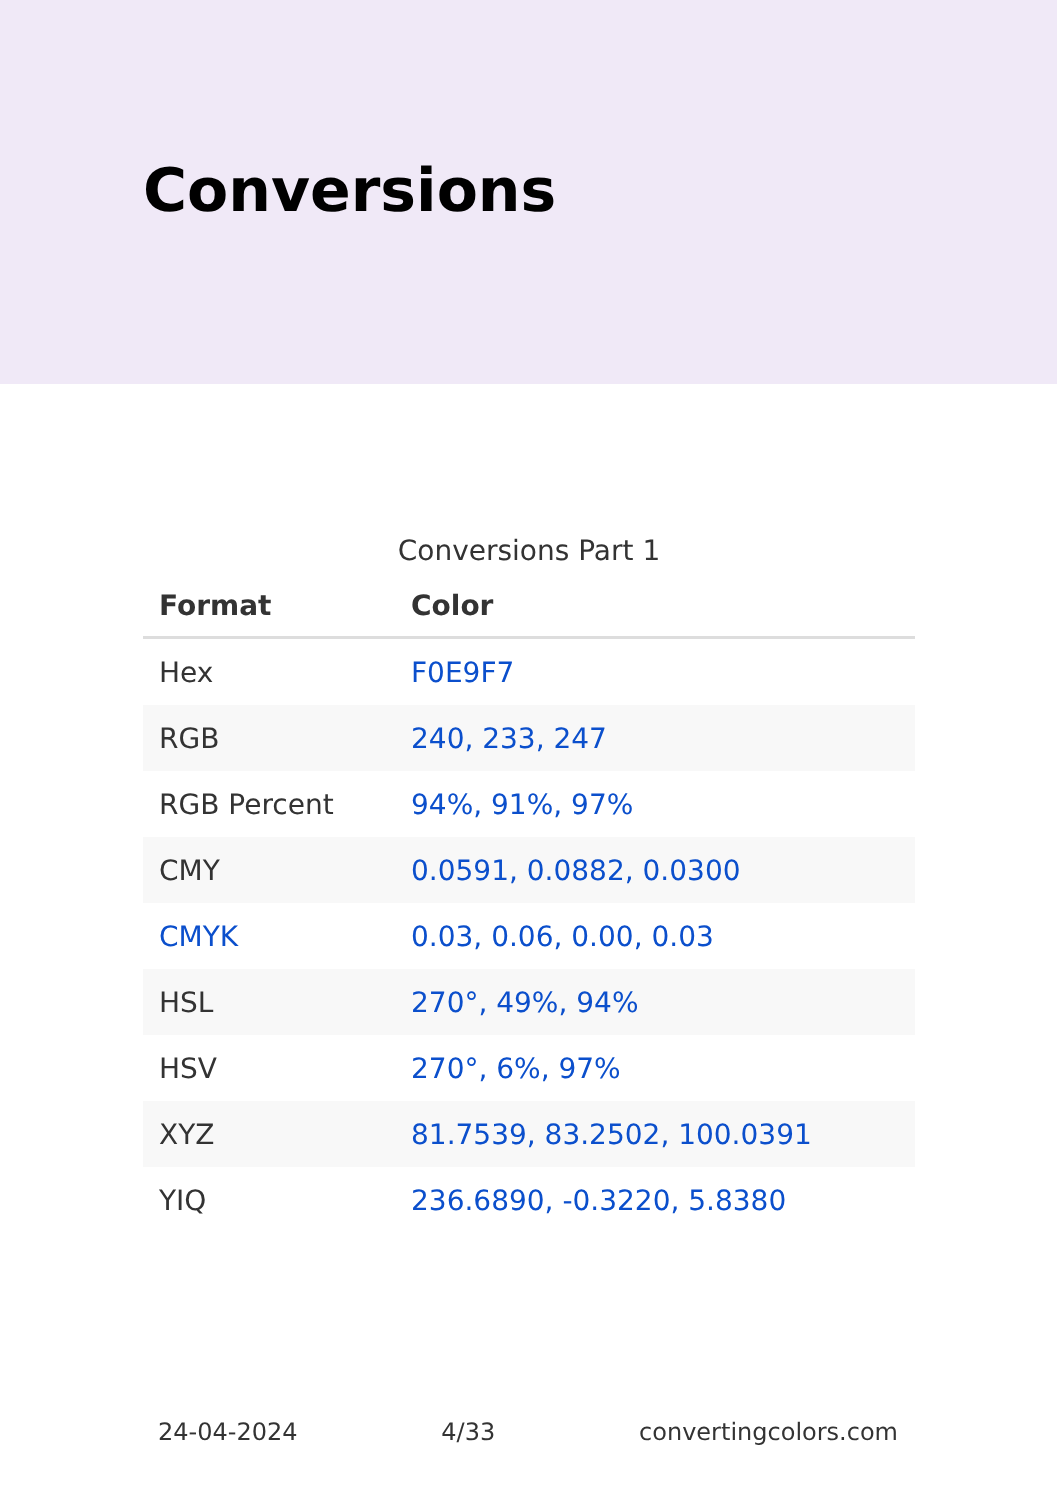Conversions
Conversions Part 1
| Format | Color |
| --- | --- |
| Hex | F0E9F7 |
| RGB | 240, 233, 247 |
| RGB Percent | 94%, 91%, 97% |
| CMY | 0.0591, 0.0882, 0.0300 |
| CMYK | 0.03, 0.06, 0.00, 0.03 |
| HSL | 270°, 49%, 94% |
| HSV | 270°, 6%, 97% |
| XYZ | 81.7539, 83.2502, 100.0391 |
| YIQ | 236.6890, -0.3220, 5.8380 |
24-04-2024 4/33 convertingcolors.com